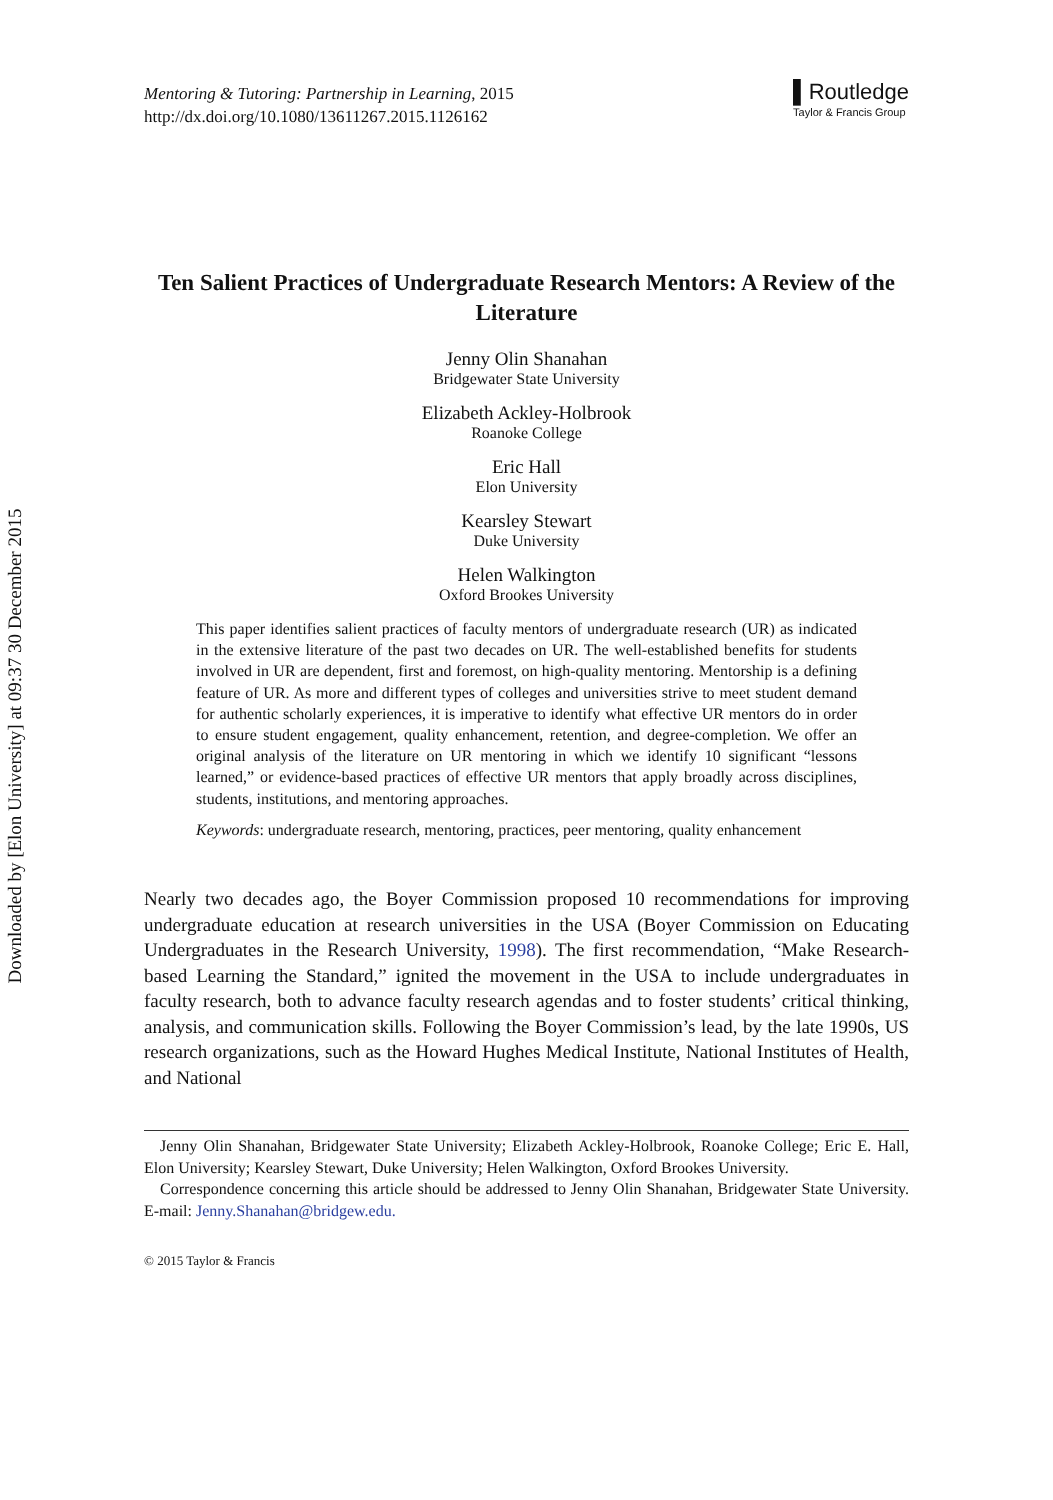Downloaded by [Elon University] at 09:37 30 December 2015
Mentoring & Tutoring: Partnership in Learning, 2015
http://dx.doi.org/10.1080/13611267.2015.1126162
▌Routledge
Taylor & Francis Group
Ten Salient Practices of Undergraduate Research Mentors: A Review of the Literature
Jenny Olin Shanahan
Bridgewater State University
Elizabeth Ackley-Holbrook
Roanoke College
Eric Hall
Elon University
Kearsley Stewart
Duke University
Helen Walkington
Oxford Brookes University
This paper identifies salient practices of faculty mentors of undergraduate research (UR) as indicated in the extensive literature of the past two decades on UR. The well-established benefits for students involved in UR are dependent, first and foremost, on high-quality mentoring. Mentorship is a defining feature of UR. As more and different types of colleges and universities strive to meet student demand for authentic scholarly experiences, it is imperative to identify what effective UR mentors do in order to ensure student engagement, quality enhancement, retention, and degree-completion. We offer an original analysis of the literature on UR mentoring in which we identify 10 significant “lessons learned,” or evidence-based practices of effective UR mentors that apply broadly across disciplines, students, institutions, and mentoring approaches.
Keywords: undergraduate research, mentoring, practices, peer mentoring, quality enhancement
Nearly two decades ago, the Boyer Commission proposed 10 recommendations for improving undergraduate education at research universities in the USA (Boyer Commission on Educating Undergraduates in the Research University, 1998). The first recommendation, “Make Research-based Learning the Standard,” ignited the movement in the USA to include undergraduates in faculty research, both to advance faculty research agendas and to foster students’ critical thinking, analysis, and communication skills. Following the Boyer Commission’s lead, by the late 1990s, US research organizations, such as the Howard Hughes Medical Institute, National Institutes of Health, and National
Jenny Olin Shanahan, Bridgewater State University; Elizabeth Ackley-Holbrook, Roanoke College; Eric E. Hall, Elon University; Kearsley Stewart, Duke University; Helen Walkington, Oxford Brookes University.
Correspondence concerning this article should be addressed to Jenny Olin Shanahan, Bridgewater State University. E-mail: Jenny.Shanahan@bridgew.edu.
© 2015 Taylor & Francis